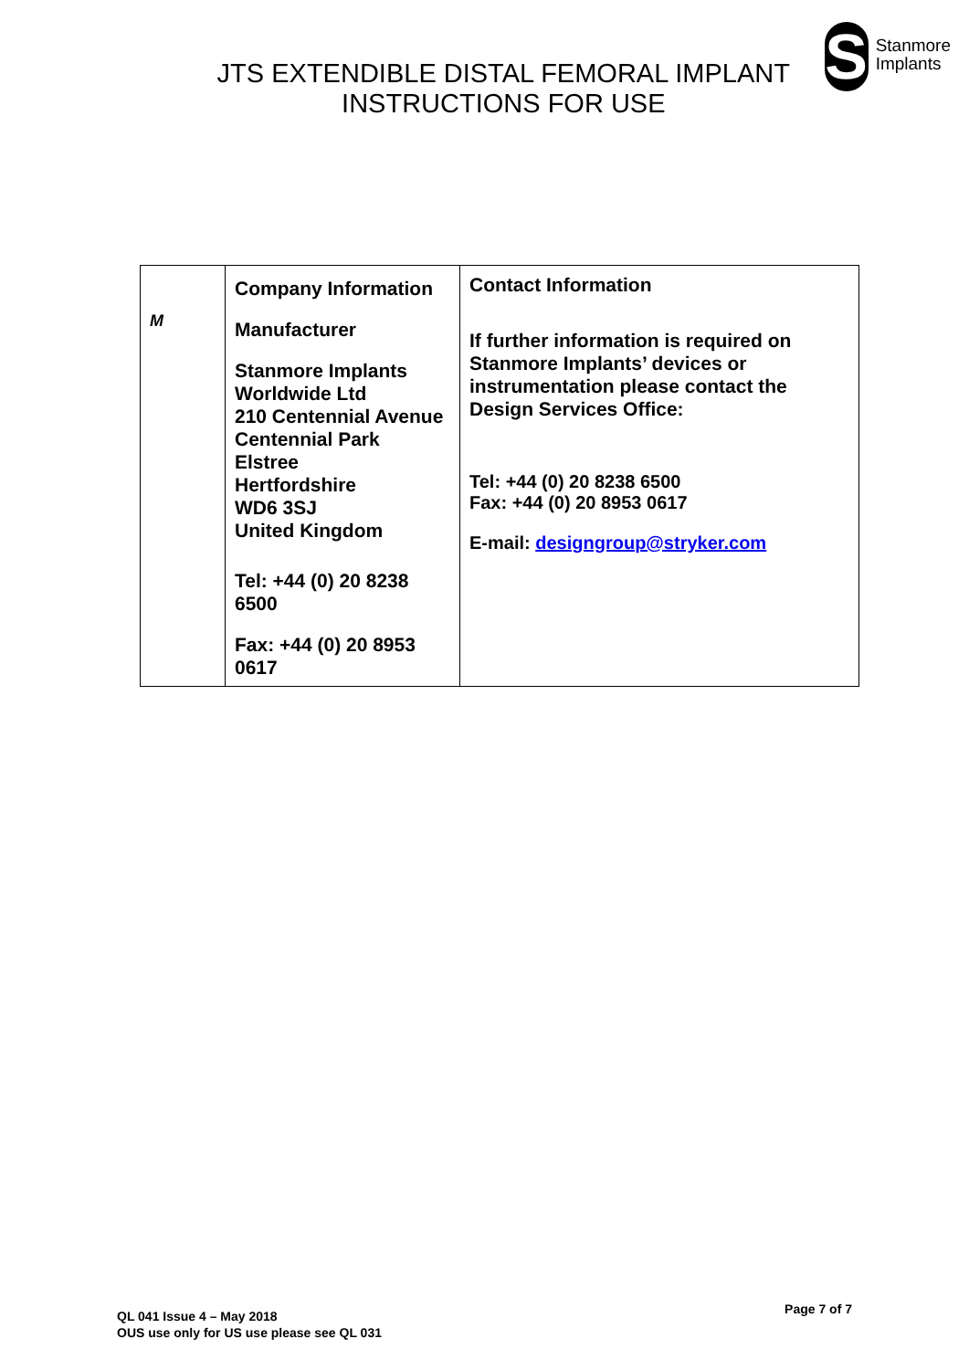JTS EXTENDIBLE DISTAL FEMORAL IMPLANT
INSTRUCTIONS FOR USE
S
Stanmore
Implants
| M | Company Information Manufacturer Stanmore Implants Worldwide Ltd 210 Centennial Avenue Centennial Park Elstree Hertfordshire WD6 3SJ United Kingdom Tel: +44 (0) 20 8238 6500 Fax: +44 (0) 20 8953 0617 | Contact Information If further information is required on Stanmore Implants’ devices or instrumentation please contact the Design Services Office: Tel: +44 (0) 20 8238 6500 Fax: +44 (0) 20 8953 0617 E-mail: designgroup@stryker.com |
QL 041 Issue 4 – May 2018
OUS use only for US use please see QL 031
Page 7 of 7